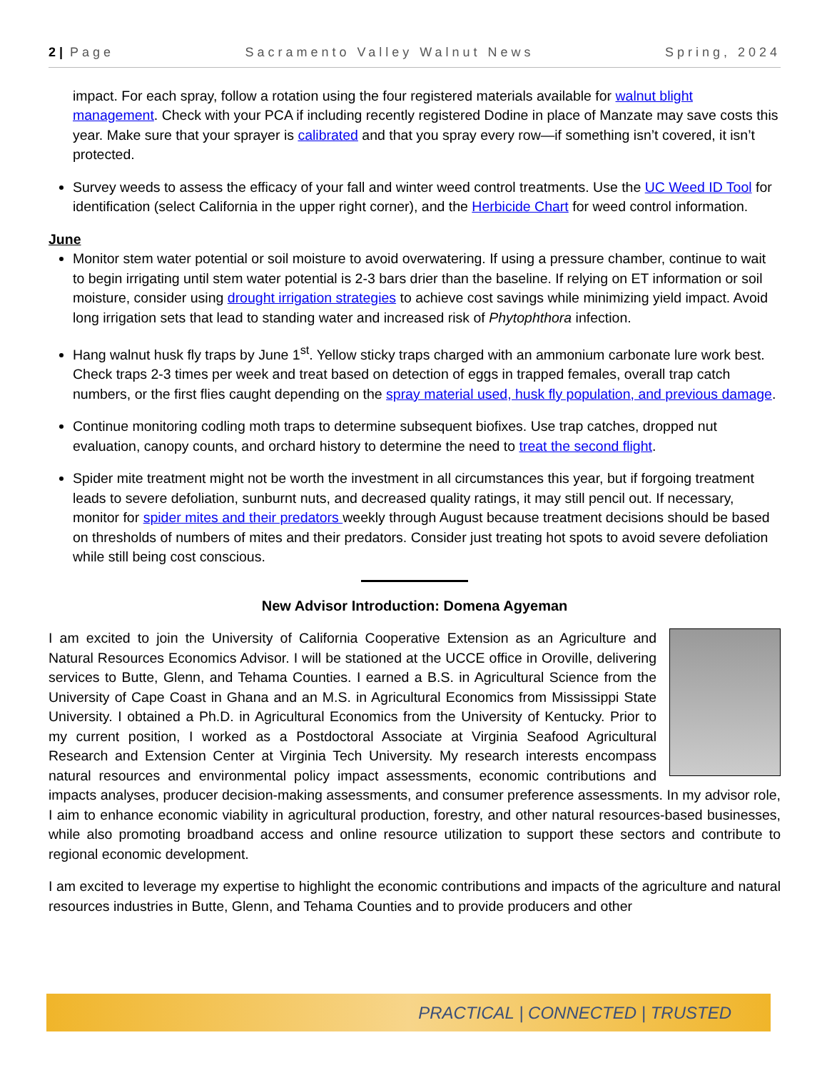2 | Page Sacramento Valley Walnut News Spring, 2024
impact. For each spray, follow a rotation using the four registered materials available for walnut blight management. Check with your PCA if including recently registered Dodine in place of Manzate may save costs this year. Make sure that your sprayer is calibrated and that you spray every row—if something isn’t covered, it isn’t protected.
Survey weeds to assess the efficacy of your fall and winter weed control treatments. Use the UC Weed ID Tool for identification (select California in the upper right corner), and the Herbicide Chart for weed control information.
June
Monitor stem water potential or soil moisture to avoid overwatering. If using a pressure chamber, continue to wait to begin irrigating until stem water potential is 2-3 bars drier than the baseline. If relying on ET information or soil moisture, consider using drought irrigation strategies to achieve cost savings while minimizing yield impact. Avoid long irrigation sets that lead to standing water and increased risk of Phytophthora infection.
Hang walnut husk fly traps by June 1<sup>st</sup>. Yellow sticky traps charged with an ammonium carbonate lure work best. Check traps 2-3 times per week and treat based on detection of eggs in trapped females, overall trap catch numbers, or the first flies caught depending on the spray material used, husk fly population, and previous damage.
Continue monitoring codling moth traps to determine subsequent biofixes. Use trap catches, dropped nut evaluation, canopy counts, and orchard history to determine the need to treat the second flight.
Spider mite treatment might not be worth the investment in all circumstances this year, but if forgoing treatment leads to severe defoliation, sunburnt nuts, and decreased quality ratings, it may still pencil out. If necessary, monitor for spider mites and their predators weekly through August because treatment decisions should be based on thresholds of numbers of mites and their predators. Consider just treating hot spots to avoid severe defoliation while still being cost conscious.
New Advisor Introduction: Domena Agyeman
I am excited to join the University of California Cooperative Extension as an Agriculture and Natural Resources Economics Advisor. I will be stationed at the UCCE office in Oroville, delivering services to Butte, Glenn, and Tehama Counties. I earned a B.S. in Agricultural Science from the University of Cape Coast in Ghana and an M.S. in Agricultural Economics from Mississippi State University. I obtained a Ph.D. in Agricultural Economics from the University of Kentucky. Prior to my current position, I worked as a Postdoctoral Associate at Virginia Seafood Agricultural Research and Extension Center at Virginia Tech University. My research interests encompass natural resources and environmental policy impact assessments, economic contributions and impacts analyses, producer decision-making assessments, and consumer preference assessments. In my advisor role, I aim to enhance economic viability in agricultural production, forestry, and other natural resources-based businesses, while also promoting broadband access and online resource utilization to support these sectors and contribute to regional economic development.
I am excited to leverage my expertise to highlight the economic contributions and impacts of the agriculture and natural resources industries in Butte, Glenn, and Tehama Counties and to provide producers and other
PRACTICAL | CONNECTED | TRUSTED